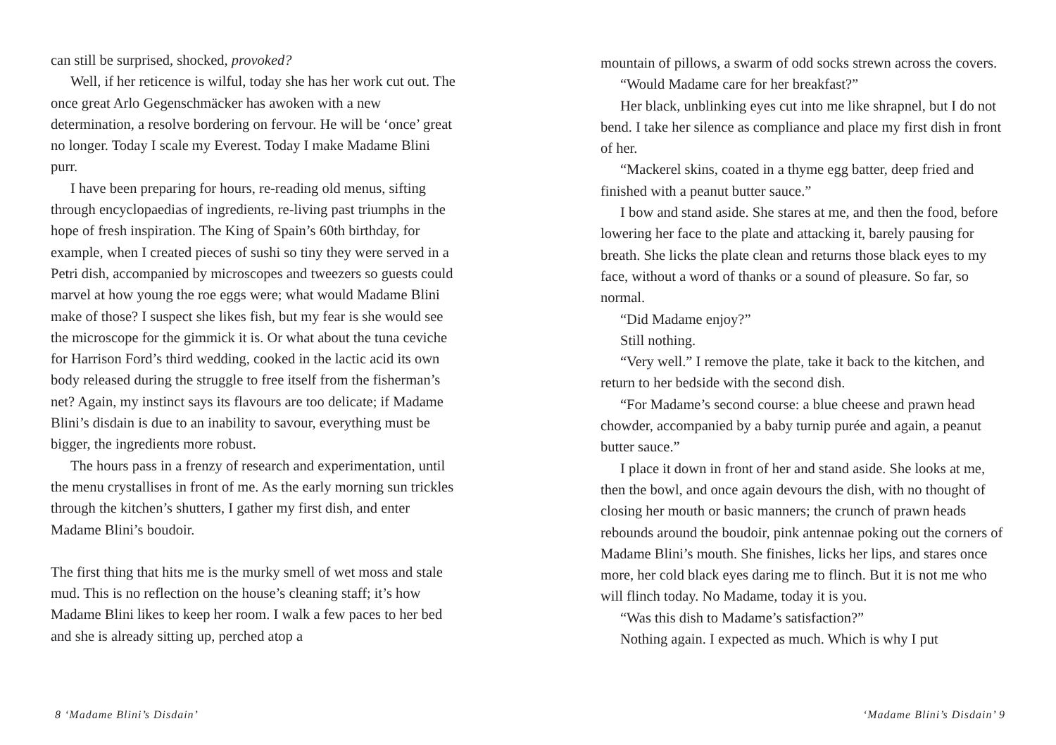can still be surprised, shocked, provoked?
Well, if her reticence is wilful, today she has her work cut out. The once great Arlo Gegenschmäcker has awoken with a new determination, a resolve bordering on fervour. He will be ‘once’ great no longer. Today I scale my Everest. Today I make Madame Blini purr.
I have been preparing for hours, re-reading old menus, sifting through encyclopaedias of ingredients, re-living past triumphs in the hope of fresh inspiration. The King of Spain’s 60th birthday, for example, when I created pieces of sushi so tiny they were served in a Petri dish, accompanied by microscopes and tweezers so guests could marvel at how young the roe eggs were; what would Madame Blini make of those? I suspect she likes fish, but my fear is she would see the microscope for the gimmick it is. Or what about the tuna ceviche for Harrison Ford’s third wedding, cooked in the lactic acid its own body released during the struggle to free itself from the fisherman’s net? Again, my instinct says its flavours are too delicate; if Madame Blini’s disdain is due to an inability to savour, everything must be bigger, the ingredients more robust.
The hours pass in a frenzy of research and experimentation, until the menu crystallises in front of me. As the early morning sun trickles through the kitchen’s shutters, I gather my first dish, and enter Madame Blini’s boudoir.
The first thing that hits me is the murky smell of wet moss and stale mud. This is no reflection on the house’s cleaning staff; it’s how Madame Blini likes to keep her room. I walk a few paces to her bed and she is already sitting up, perched atop a
mountain of pillows, a swarm of odd socks strewn across the covers.
“Would Madame care for her breakfast?”
Her black, unblinking eyes cut into me like shrapnel, but I do not bend. I take her silence as compliance and place my first dish in front of her.
“Mackerel skins, coated in a thyme egg batter, deep fried and finished with a peanut butter sauce.”
I bow and stand aside. She stares at me, and then the food, before lowering her face to the plate and attacking it, barely pausing for breath. She licks the plate clean and returns those black eyes to my face, without a word of thanks or a sound of pleasure. So far, so normal.
“Did Madame enjoy?”
Still nothing.
“Very well.” I remove the plate, take it back to the kitchen, and return to her bedside with the second dish.
“For Madame’s second course: a blue cheese and prawn head chowder, accompanied by a baby turnip purée and again, a peanut butter sauce.”
I place it down in front of her and stand aside. She looks at me, then the bowl, and once again devours the dish, with no thought of closing her mouth or basic manners; the crunch of prawn heads rebounds around the boudoir, pink antennae poking out the corners of Madame Blini’s mouth. She finishes, licks her lips, and stares once more, her cold black eyes daring me to flinch. But it is not me who will flinch today. No Madame, today it is you.
“Was this dish to Madame’s satisfaction?”
Nothing again. I expected as much. Which is why I put
8 ‘Madame Blini’s Disdain’ ‘Madame Blini’s Disdain’ 9